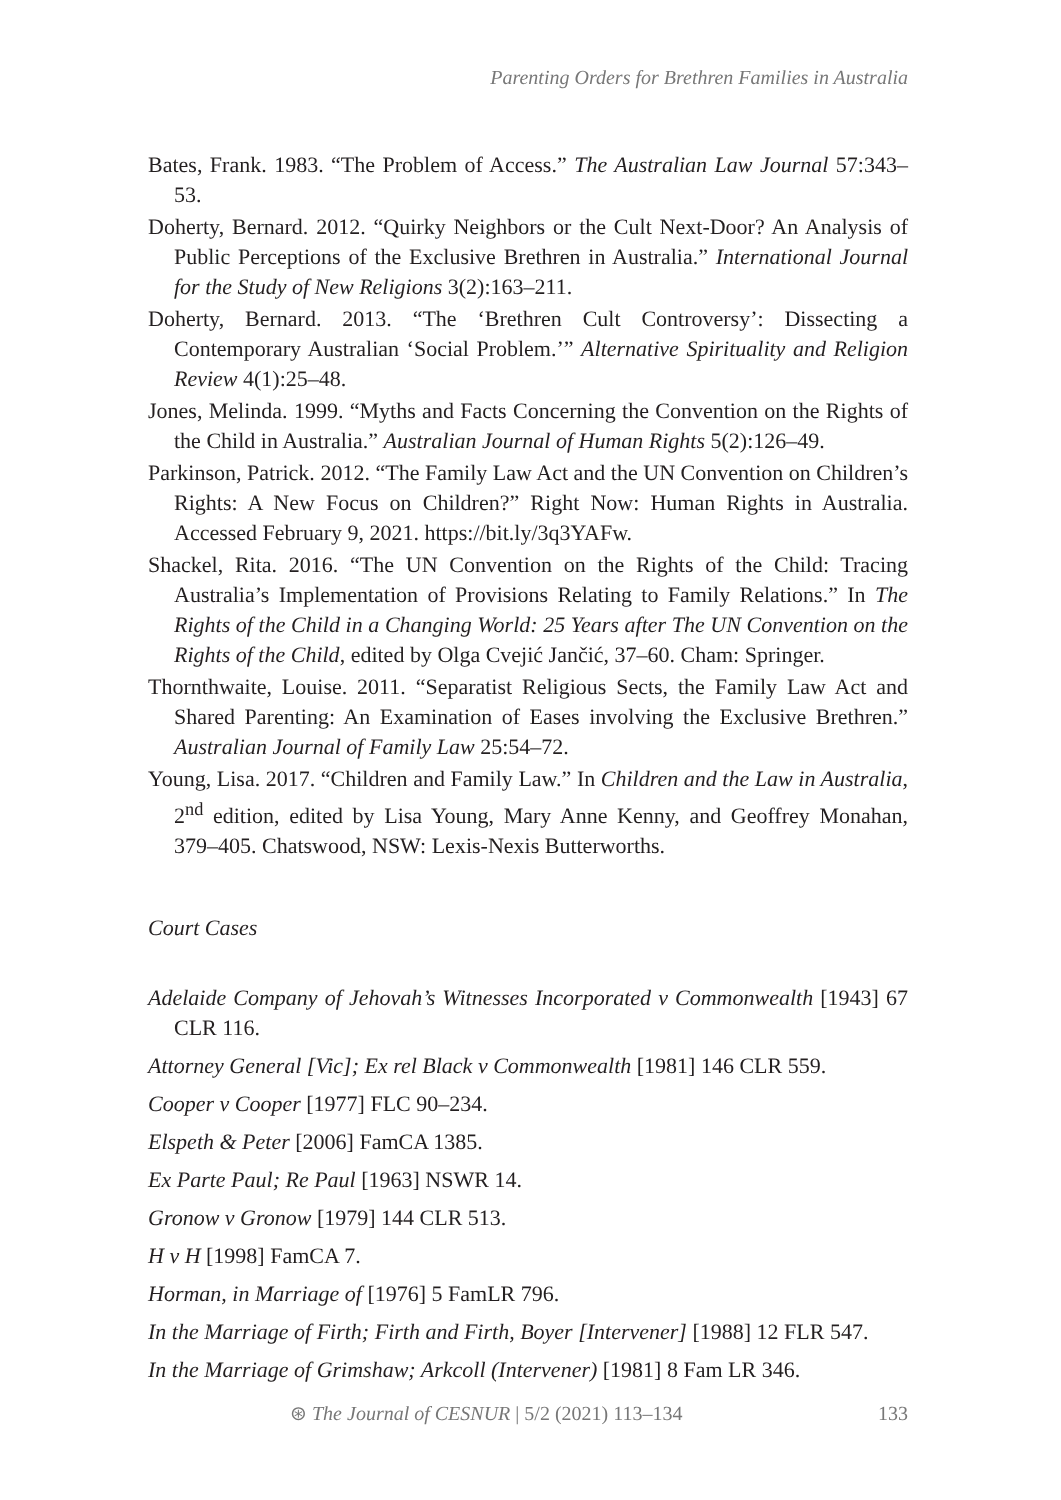Parenting Orders for Brethren Families in Australia
Bates, Frank. 1983. “The Problem of Access.” The Australian Law Journal 57:343–53.
Doherty, Bernard. 2012. “Quirky Neighbors or the Cult Next-Door? An Analysis of Public Perceptions of the Exclusive Brethren in Australia.” International Journal for the Study of New Religions 3(2):163–211.
Doherty, Bernard. 2013. “The ‘Brethren Cult Controversy’: Dissecting a Contemporary Australian ‘Social Problem.’” Alternative Spirituality and Religion Review 4(1):25–48.
Jones, Melinda. 1999. “Myths and Facts Concerning the Convention on the Rights of the Child in Australia.” Australian Journal of Human Rights 5(2):126–49.
Parkinson, Patrick. 2012. “The Family Law Act and the UN Convention on Children’s Rights: A New Focus on Children?” Right Now: Human Rights in Australia. Accessed February 9, 2021. https://bit.ly/3q3YAFw.
Shackel, Rita. 2016. “The UN Convention on the Rights of the Child: Tracing Australia’s Implementation of Provisions Relating to Family Relations.” In The Rights of the Child in a Changing World: 25 Years after The UN Convention on the Rights of the Child, edited by Olga Cvejić Jančić, 37–60. Cham: Springer.
Thornthwaite, Louise. 2011. “Separatist Religious Sects, the Family Law Act and Shared Parenting: An Examination of Eases involving the Exclusive Brethren.” Australian Journal of Family Law 25:54–72.
Young, Lisa. 2017. “Children and Family Law.” In Children and the Law in Australia, 2<sup>nd</sup> edition, edited by Lisa Young, Mary Anne Kenny, and Geoffrey Monahan, 379–405. Chatswood, NSW: Lexis-Nexis Butterworths.
Court Cases
Adelaide Company of Jehovah’s Witnesses Incorporated v Commonwealth [1943] 67 CLR 116.
Attorney General [Vic]; Ex rel Black v Commonwealth [1981] 146 CLR 559.
Cooper v Cooper [1977] FLC 90–234.
Elspeth & Peter [2006] FamCA 1385.
Ex Parte Paul; Re Paul [1963] NSWR 14.
Gronow v Gronow [1979] 144 CLR 513.
H v H [1998] FamCA 7.
Horman, in Marriage of [1976] 5 FamLR 796.
In the Marriage of Firth; Firth and Firth, Boyer [Intervener] [1988] 12 FLR 547.
In the Marriage of Grimshaw; Arkcoll (Intervener) [1981] 8 Fam LR 346.
⊛ The Journal of CESNUR | 5/2 (2021) 113–134 133